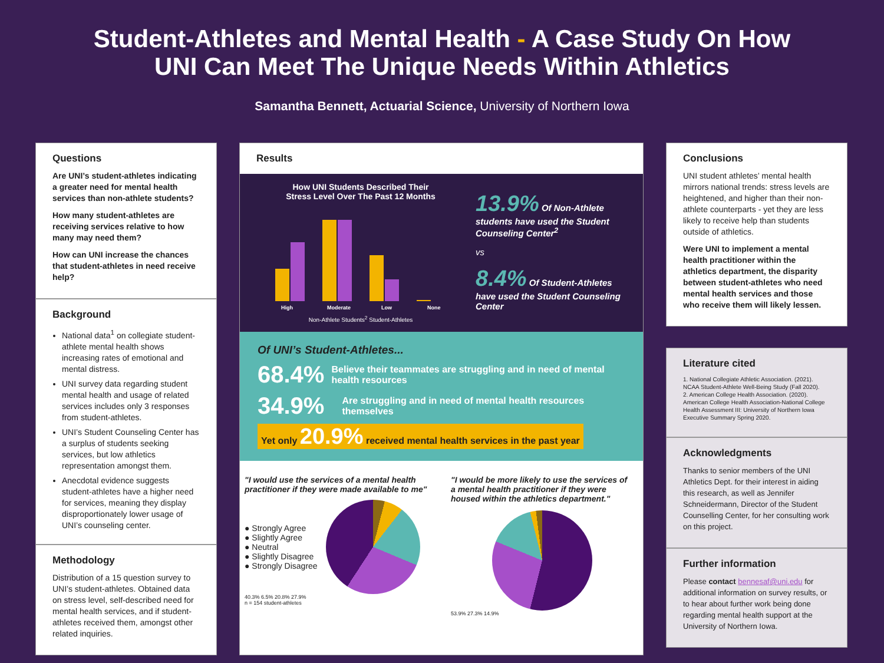Student-Athletes and Mental Health - A Case Study On How
UNI Can Meet The Unique Needs Within Athletics
Samantha Bennett, Actuarial Science, University of Northern Iowa
Questions
Are UNI’s student-athletes indicating a greater need for mental health services than non-athlete students?
How many student-athletes are receiving services relative to how many may need them?
How can UNI increase the chances that student-athletes in need receive help?
Background
National data<sup>1</sup> on collegiate student-athlete mental health shows increasing rates of emotional and mental distress.
UNI survey data regarding student mental health and usage of related services includes only 3 responses from student-athletes.
UNI’s Student Counseling Center has a surplus of students seeking services, but low athletics representation amongst them.
Anecdotal evidence suggests student-athletes have a higher need for services, meaning they display disproportionately lower usage of UNI’s counseling center.
Methodology
Distribution of a 15 question survey to UNI’s student-athletes. Obtained data on stress level, self-described need for mental health services, and if student-athletes received them, amongst other related inquiries.
Results
How UNI Students Described Their
Stress Level Over The Past 12 Months
High
Moderate
Low
None
Non-Athlete Students<sup>2</sup> Student-Athletes
13.9% Of Non-Athlete students have used the Student Counseling Center<sup>2</sup>
vs
8.4% Of Student-Athletes have used the Student Counseling Center
Of UNI’s Student-Athletes...
68.4% Believe their teammates are struggling and in need of mental health resources
34.9% Are struggling and in need of mental health resources themselves
Yet only 20.9% received mental health services in the past year
"I would use the services of a mental health practitioner if they were made available to me"
● Strongly Agree
● Slightly Agree
● Neutral
● Slightly Disagree
● Strongly Disagree
40.3% 6.5% 20.8% 27.9%
n = 154 student-athletes
"I would be more likely to use the services of a mental health practitioner if they were housed within the athletics department."
53.9% 27.3% 14.9%
Conclusions
UNI student athletes’ mental health mirrors national trends: stress levels are heightened, and higher than their non-athlete counterparts - yet they are less likely to receive help than students outside of athletics.
Were UNI to implement a mental health practitioner within the athletics department, the disparity between student-athletes who need mental health services and those who receive them will likely lessen.
Literature cited
1. National Collegiate Athletic Association. (2021). NCAA Student-Athlete Well-Being Study (Fall 2020).
2. American College Health Association. (2020). American College Health Association-National College Health Assessment III: University of Northern Iowa Executive Summary Spring 2020.
Acknowledgments
Thanks to senior members of the UNI Athletics Dept. for their interest in aiding this research, as well as Jennifer Schneidermann, Director of the Student Counselling Center, for her consulting work on this project.
Further information
Please contact bennesaf@uni.edu for additional information on survey results, or to hear about further work being done regarding mental health support at the University of Northern Iowa.